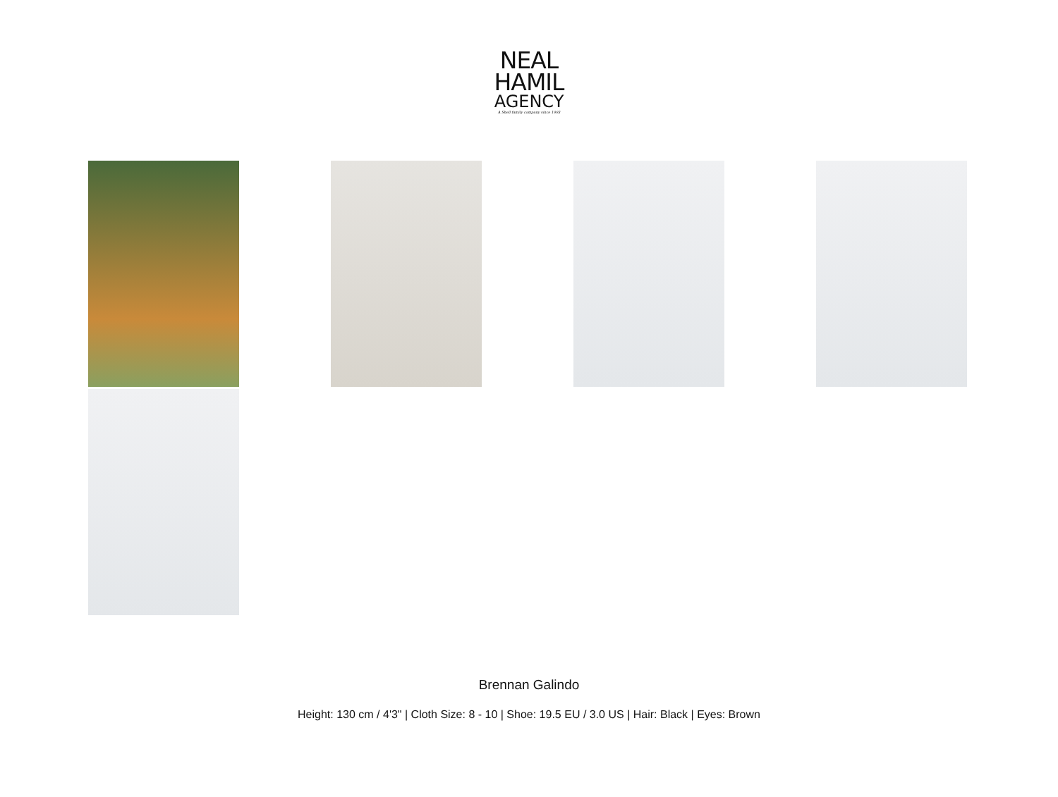NEAL
HAMIL
AGENCY
A Shell family company since 1993
Brennan Galindo
Height: 130 cm / 4'3" | Cloth Size: 8 - 10 | Shoe: 19.5 EU / 3.0 US | Hair: Black | Eyes: Brown